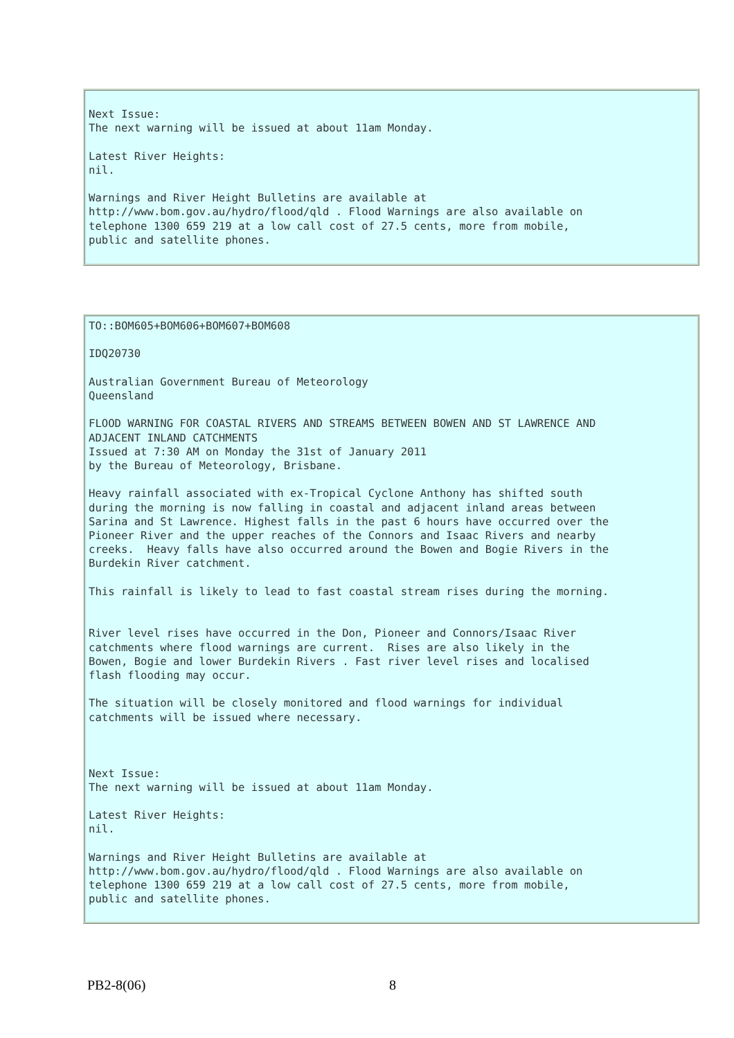Next Issue:
The next warning will be issued at about 11am Monday.

Latest River Heights:
nil.

Warnings and River Height Bulletins are available at
http://www.bom.gov.au/hydro/flood/qld . Flood Warnings are also available on
telephone 1300 659 219 at a low call cost of 27.5 cents, more from mobile,
public and satellite phones.
TO::BOM605+BOM606+BOM607+BOM608

IDQ20730

Australian Government Bureau of Meteorology
Queensland

FLOOD WARNING FOR COASTAL RIVERS AND STREAMS BETWEEN BOWEN AND ST LAWRENCE AND
ADJACENT INLAND CATCHMENTS
Issued at 7:30 AM on Monday the 31st of January 2011
by the Bureau of Meteorology, Brisbane.

Heavy rainfall associated with ex-Tropical Cyclone Anthony has shifted south
during the morning is now falling in coastal and adjacent inland areas between
Sarina and St Lawrence. Highest falls in the past 6 hours have occurred over the
Pioneer River and the upper reaches of the Connors and Isaac Rivers and nearby
creeks.  Heavy falls have also occurred around the Bowen and Bogie Rivers in the
Burdekin River catchment.

This rainfall is likely to lead to fast coastal stream rises during the morning.


River level rises have occurred in the Don, Pioneer and Connors/Isaac River
catchments where flood warnings are current.  Rises are also likely in the
Bowen, Bogie and lower Burdekin Rivers . Fast river level rises and localised
flash flooding may occur.

The situation will be closely monitored and flood warnings for individual
catchments will be issued where necessary.



Next Issue:
The next warning will be issued at about 11am Monday.

Latest River Heights:
nil.

Warnings and River Height Bulletins are available at
http://www.bom.gov.au/hydro/flood/qld . Flood Warnings are also available on
telephone 1300 659 219 at a low call cost of 27.5 cents, more from mobile,
public and satellite phones.
PB2-8(06) 8